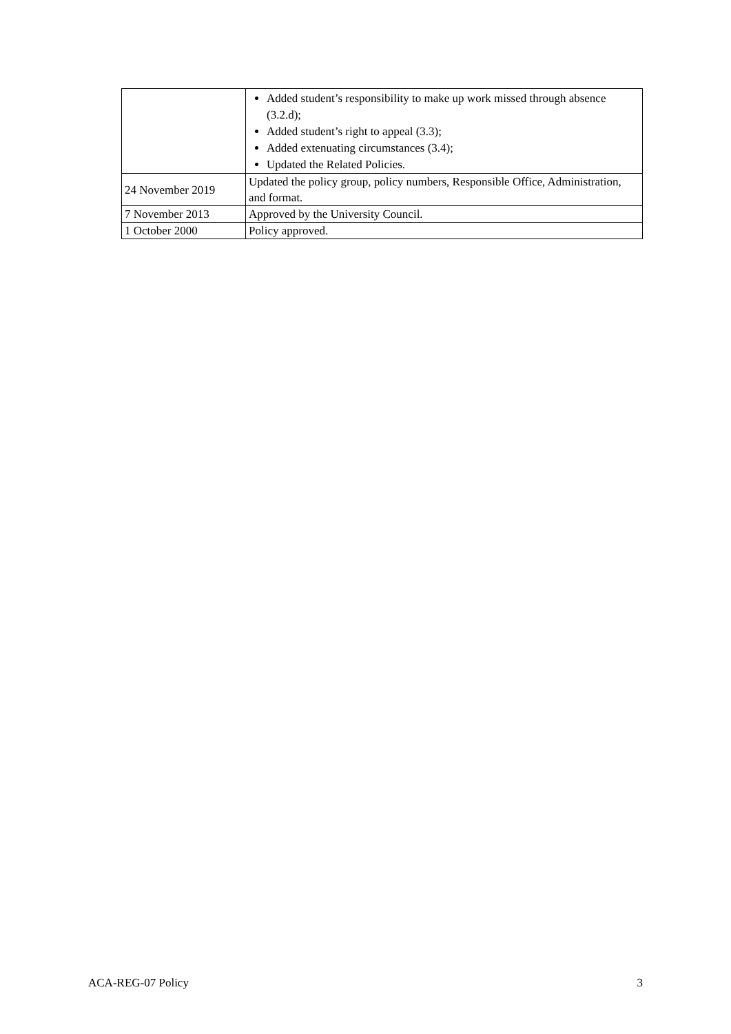| | Added student’s responsibility to make up work missed through absence (3.2.d); Added student’s right to appeal (3.3); Added extenuating circumstances (3.4); Updated the Related Policies. |
| 24 November 2019 | Updated the policy group, policy numbers, Responsible Office, Administration, and format. |
| 7 November 2013 | Approved by the University Council. |
| 1 October 2000 | Policy approved. |
ACA-REG-07 Policy 3